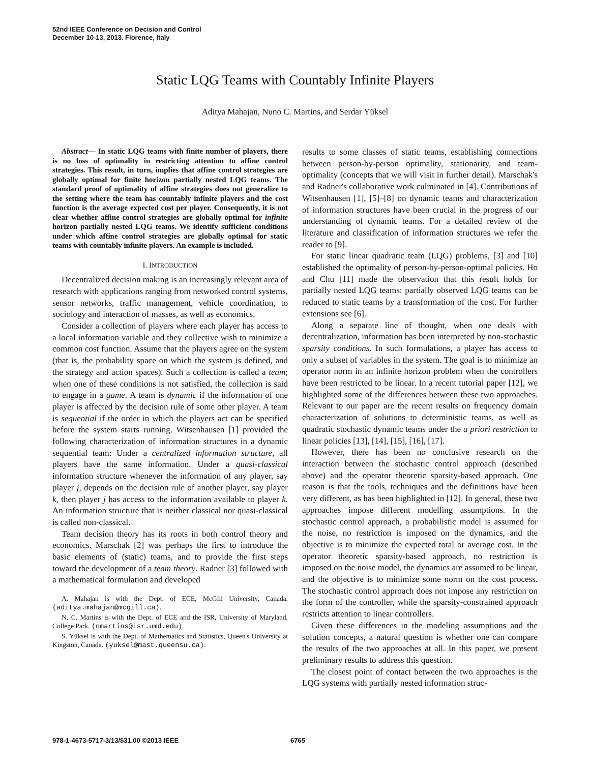52nd IEEE Conference on Decision and Control
December 10-13, 2013. Florence, Italy
Static LQG Teams with Countably Infinite Players
Aditya Mahajan, Nuno C. Martins, and Serdar Yüksel
Abstract— In static LQG teams with finite number of players, there is no loss of optimality in restricting attention to affine control strategies. This result, in turn, implies that affine control strategies are globally optimal for finite horizon partially nested LQG teams. The standard proof of optimality of affine strategies does not generalize to the setting where the team has countably infinite players and the cost function is the average expected cost per player. Consequently, it is not clear whether affine control strategies are globally optimal for infinite horizon partially nested LQG teams. We identify sufficient conditions under which affine control strategies are globally optimal for static teams with countably infinite players. An example is included.
I. INTRODUCTION
Decentralized decision making is an increasingly relevant area of research with applications ranging from networked control systems, sensor networks, traffic management, vehicle coordination, to sociology and interaction of masses, as well as economics.
Consider a collection of players where each player has access to a local information variable and they collective wish to minimize a common cost function. Assume that the players agree on the system (that is, the probability space on which the system is defined, and the strategy and action spaces). Such a collection is called a team; when one of these conditions is not satisfied, the collection is said to engage in a game. A team is dynamic if the information of one player is affected by the decision rule of some other player. A team is sequential if the order in which the players act can be specified before the system starts running. Witsenhausen [1] provided the following characterization of information structures in a dynamic sequential team: Under a centralized information structure, all players have the same information. Under a quasi-classical information structure whenever the information of any player, say player j, depends on the decision rule of another player, say player k, then player j has access to the information available to player k. An information structure that is neither classical nor quasi-classical is called non-classical.
Team decision theory has its roots in both control theory and economics. Marschak [2] was perhaps the first to introduce the basic elements of (static) teams, and to provide the first steps toward the development of a team theory. Radner [3] followed with a mathematical formulation and developed
A. Mahajan is with the Dept. of ECE, McGill University, Canada. (aditya.mahajan@mcgill.ca).
N. C. Martins is with the Dept. of ECE and the ISR, University of Maryland, College Park. (nmartins@isr.umd.edu).
S. Yüksel is with the Dept. of Mathematics and Statistics, Queen's University at Kingston, Canada. (yuksel@mast.queensu.ca).
results to some classes of static teams, establishing connections between person-by-person optimality, stationarity, and team-optimality (concepts that we will visit in further detail). Marschak's and Radner's collaborative work culminated in [4]. Contributions of Witsenhausen [1], [5]–[8] on dynamic teams and characterization of information structures have been crucial in the progress of our understanding of dynamic teams. For a detailed review of the literature and classification of information structures we refer the reader to [9].
For static linear quadratic team (LQG) problems, [3] and [10] established the optimality of person-by-person-optimal policies. Ho and Chu [11] made the observation that this result holds for partially nested LQG teams: partially observed LQG teams can be reduced to static teams by a transformation of the cost. For further extensions see [6].
Along a separate line of thought, when one deals with decentralization, information has been interpreted by non-stochastic sparsity conditions. In such formulations, a player has access to only a subset of variables in the system. The goal is to minimize an operator norm in an infinite horizon problem when the controllers have been restricted to be linear. In a recent tutorial paper [12], we highlighted some of the differences between these two approaches. Relevant to our paper are the recent results on frequency domain characterization of solutions to deterministic teams, as well as quadratic stochastic dynamic teams under the a priori restriction to linear policies [13], [14], [15], [16], [17].
However, there has been no conclusive research on the interaction between the stochastic control approach (described above) and the operator theoretic sparsity-based approach. One reason is that the tools, techniques and the definitions have been very different, as has been highlighted in [12]. In general, these two approaches impose different modelling assumptions. In the stochastic control approach, a probabilistic model is assumed for the noise, no restriction is imposed on the dynamics, and the objective is to minimize the expected total or average cost. In the operator theoretic sparsity-based approach, no restriction is imposed on the noise model, the dynamics are assumed to be linear, and the objective is to minimize some norm on the cost process. The stochastic control approach does not impose any restriction on the form of the controller, while the sparsity-constrained approach restricts attention to linear controllers.
Given these differences in the modeling assumptions and the solution concepts, a natural question is whether one can compare the results of the two approaches at all. In this paper, we present preliminary results to address this question.
The closest point of contact between the two approaches is the LQG systems with partially nested information struc-
978-1-4673-5717-3/13/$31.00 ©2013 IEEE 6765